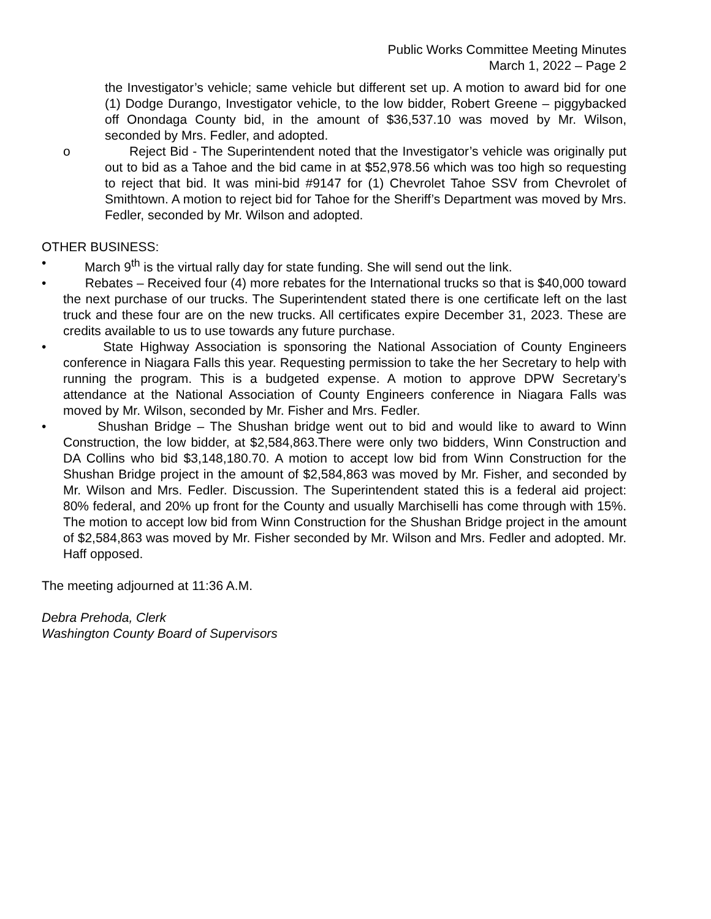Public Works Committee Meeting Minutes
March 1, 2022 – Page 2
the Investigator’s vehicle; same vehicle but different set up. A motion to award bid for one (1) Dodge Durango, Investigator vehicle, to the low bidder, Robert Greene – piggybacked off Onondaga County bid, in the amount of $36,537.10 was moved by Mr. Wilson, seconded by Mrs. Fedler, and adopted.
o Reject Bid - The Superintendent noted that the Investigator’s vehicle was originally put out to bid as a Tahoe and the bid came in at $52,978.56 which was too high so requesting to reject that bid. It was mini-bid #9147 for (1) Chevrolet Tahoe SSV from Chevrolet of Smithtown. A motion to reject bid for Tahoe for the Sheriff’s Department was moved by Mrs. Fedler, seconded by Mr. Wilson and adopted.
OTHER BUSINESS:
• March 9<sup>th</sup> is the virtual rally day for state funding. She will send out the link.
• Rebates – Received four (4) more rebates for the International trucks so that is $40,000 toward the next purchase of our trucks. The Superintendent stated there is one certificate left on the last truck and these four are on the new trucks. All certificates expire December 31, 2023. These are credits available to us to use towards any future purchase.
• State Highway Association is sponsoring the National Association of County Engineers conference in Niagara Falls this year. Requesting permission to take the her Secretary to help with running the program. This is a budgeted expense. A motion to approve DPW Secretary’s attendance at the National Association of County Engineers conference in Niagara Falls was moved by Mr. Wilson, seconded by Mr. Fisher and Mrs. Fedler.
• Shushan Bridge – The Shushan bridge went out to bid and would like to award to Winn Construction, the low bidder, at $2,584,863.There were only two bidders, Winn Construction and DA Collins who bid $3,148,180.70. A motion to accept low bid from Winn Construction for the Shushan Bridge project in the amount of $2,584,863 was moved by Mr. Fisher, and seconded by Mr. Wilson and Mrs. Fedler. Discussion. The Superintendent stated this is a federal aid project: 80% federal, and 20% up front for the County and usually Marchiselli has come through with 15%. The motion to accept low bid from Winn Construction for the Shushan Bridge project in the amount of $2,584,863 was moved by Mr. Fisher seconded by Mr. Wilson and Mrs. Fedler and adopted. Mr. Haff opposed.
The meeting adjourned at 11:36 A.M.
Debra Prehoda, Clerk
Washington County Board of Supervisors